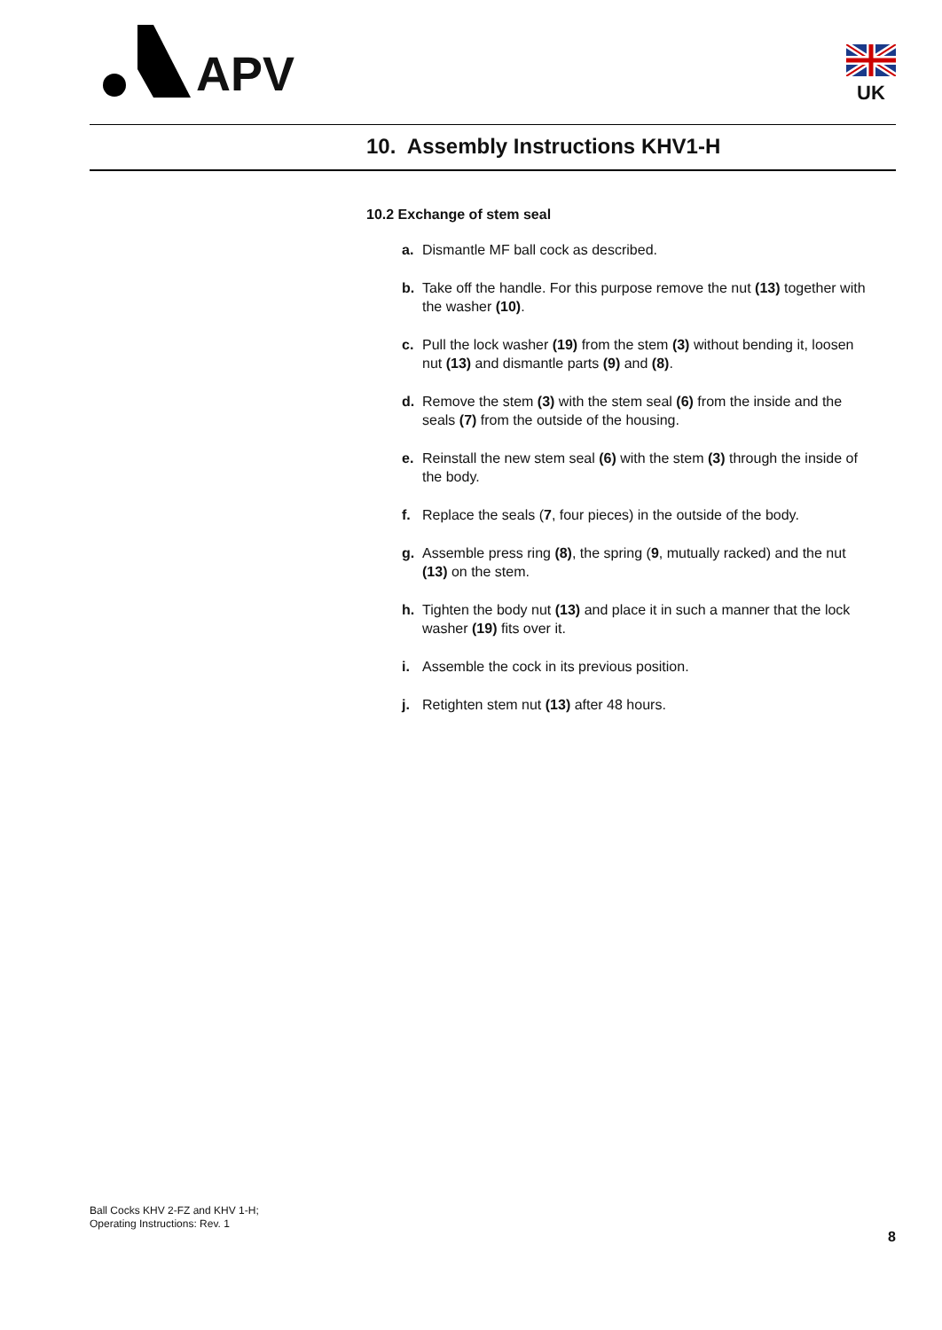APV
UK
10. Assembly Instructions KHV1-H
10.2 Exchange of stem seal
a. Dismantle MF ball cock as described.
b. Take off the handle. For this purpose remove the nut (13) together with the washer (10).
c. Pull the lock washer (19) from the stem (3) without bending it, loosen nut (13) and dismantle parts (9) and (8).
d. Remove the stem (3) with the stem seal (6) from the inside and the seals (7) from the outside of the housing.
e. Reinstall the new stem seal (6) with the stem (3) through the inside of the body.
f. Replace the seals (7, four pieces) in the outside of the body.
g. Assemble press ring (8), the spring (9, mutually racked) and the nut (13) on the stem.
h. Tighten the body nut (13) and place it in such a manner that the lock washer (19) fits over it.
i. Assemble the cock in its previous position.
j. Retighten stem nut (13) after 48 hours.
Ball Cocks KHV 2-FZ and KHV 1-H;
Operating Instructions: Rev. 1
8